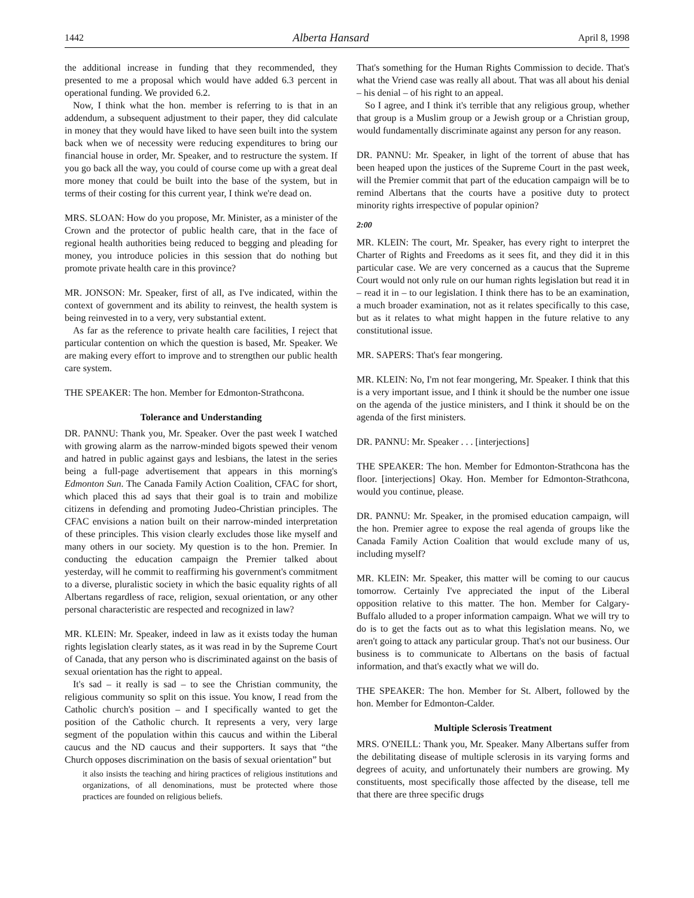1442 Alberta Hansard April 8, 1998
the additional increase in funding that they recommended, they presented to me a proposal which would have added 6.3 percent in operational funding. We provided 6.2.
Now, I think what the hon. member is referring to is that in an addendum, a subsequent adjustment to their paper, they did calculate in money that they would have liked to have seen built into the system back when we of necessity were reducing expenditures to bring our financial house in order, Mr. Speaker, and to restructure the system. If you go back all the way, you could of course come up with a great deal more money that could be built into the base of the system, but in terms of their costing for this current year, I think we're dead on.
MRS. SLOAN: How do you propose, Mr. Minister, as a minister of the Crown and the protector of public health care, that in the face of regional health authorities being reduced to begging and pleading for money, you introduce policies in this session that do nothing but promote private health care in this province?
MR. JONSON: Mr. Speaker, first of all, as I've indicated, within the context of government and its ability to reinvest, the health system is being reinvested in to a very, very substantial extent.
As far as the reference to private health care facilities, I reject that particular contention on which the question is based, Mr. Speaker. We are making every effort to improve and to strengthen our public health care system.
THE SPEAKER: The hon. Member for Edmonton-Strathcona.
Tolerance and Understanding
DR. PANNU: Thank you, Mr. Speaker. Over the past week I watched with growing alarm as the narrow-minded bigots spewed their venom and hatred in public against gays and lesbians, the latest in the series being a full-page advertisement that appears in this morning's Edmonton Sun. The Canada Family Action Coalition, CFAC for short, which placed this ad says that their goal is to train and mobilize citizens in defending and promoting Judeo-Christian principles. The CFAC envisions a nation built on their narrow-minded interpretation of these principles. This vision clearly excludes those like myself and many others in our society. My question is to the hon. Premier. In conducting the education campaign the Premier talked about yesterday, will he commit to reaffirming his government's commitment to a diverse, pluralistic society in which the basic equality rights of all Albertans regardless of race, religion, sexual orientation, or any other personal characteristic are respected and recognized in law?
MR. KLEIN: Mr. Speaker, indeed in law as it exists today the human rights legislation clearly states, as it was read in by the Supreme Court of Canada, that any person who is discriminated against on the basis of sexual orientation has the right to appeal.
It's sad – it really is sad – to see the Christian community, the religious community so split on this issue. You know, I read from the Catholic church's position – and I specifically wanted to get the position of the Catholic church. It represents a very, very large segment of the population within this caucus and within the Liberal caucus and the ND caucus and their supporters. It says that “the Church opposes discrimination on the basis of sexual orientation” but
it also insists the teaching and hiring practices of religious institutions and organizations, of all denominations, must be protected where those practices are founded on religious beliefs.
That's something for the Human Rights Commission to decide. That's what the Vriend case was really all about. That was all about his denial – his denial – of his right to an appeal.
So I agree, and I think it's terrible that any religious group, whether that group is a Muslim group or a Jewish group or a Christian group, would fundamentally discriminate against any person for any reason.
DR. PANNU: Mr. Speaker, in light of the torrent of abuse that has been heaped upon the justices of the Supreme Court in the past week, will the Premier commit that part of the education campaign will be to remind Albertans that the courts have a positive duty to protect minority rights irrespective of popular opinion?
2:00
MR. KLEIN: The court, Mr. Speaker, has every right to interpret the Charter of Rights and Freedoms as it sees fit, and they did it in this particular case. We are very concerned as a caucus that the Supreme Court would not only rule on our human rights legislation but read it in – read it in – to our legislation. I think there has to be an examination, a much broader examination, not as it relates specifically to this case, but as it relates to what might happen in the future relative to any constitutional issue.
MR. SAPERS: That's fear mongering.
MR. KLEIN: No, I'm not fear mongering, Mr. Speaker. I think that this is a very important issue, and I think it should be the number one issue on the agenda of the justice ministers, and I think it should be on the agenda of the first ministers.
DR. PANNU: Mr. Speaker . . . [interjections]
THE SPEAKER: The hon. Member for Edmonton-Strathcona has the floor. [interjections] Okay. Hon. Member for Edmonton-Strathcona, would you continue, please.
DR. PANNU: Mr. Speaker, in the promised education campaign, will the hon. Premier agree to expose the real agenda of groups like the Canada Family Action Coalition that would exclude many of us, including myself?
MR. KLEIN: Mr. Speaker, this matter will be coming to our caucus tomorrow. Certainly I've appreciated the input of the Liberal opposition relative to this matter. The hon. Member for Calgary-Buffalo alluded to a proper information campaign. What we will try to do is to get the facts out as to what this legislation means. No, we aren't going to attack any particular group. That's not our business. Our business is to communicate to Albertans on the basis of factual information, and that's exactly what we will do.
THE SPEAKER: The hon. Member for St. Albert, followed by the hon. Member for Edmonton-Calder.
Multiple Sclerosis Treatment
MRS. O'NEILL: Thank you, Mr. Speaker. Many Albertans suffer from the debilitating disease of multiple sclerosis in its varying forms and degrees of acuity, and unfortunately their numbers are growing. My constituents, most specifically those affected by the disease, tell me that there are three specific drugs